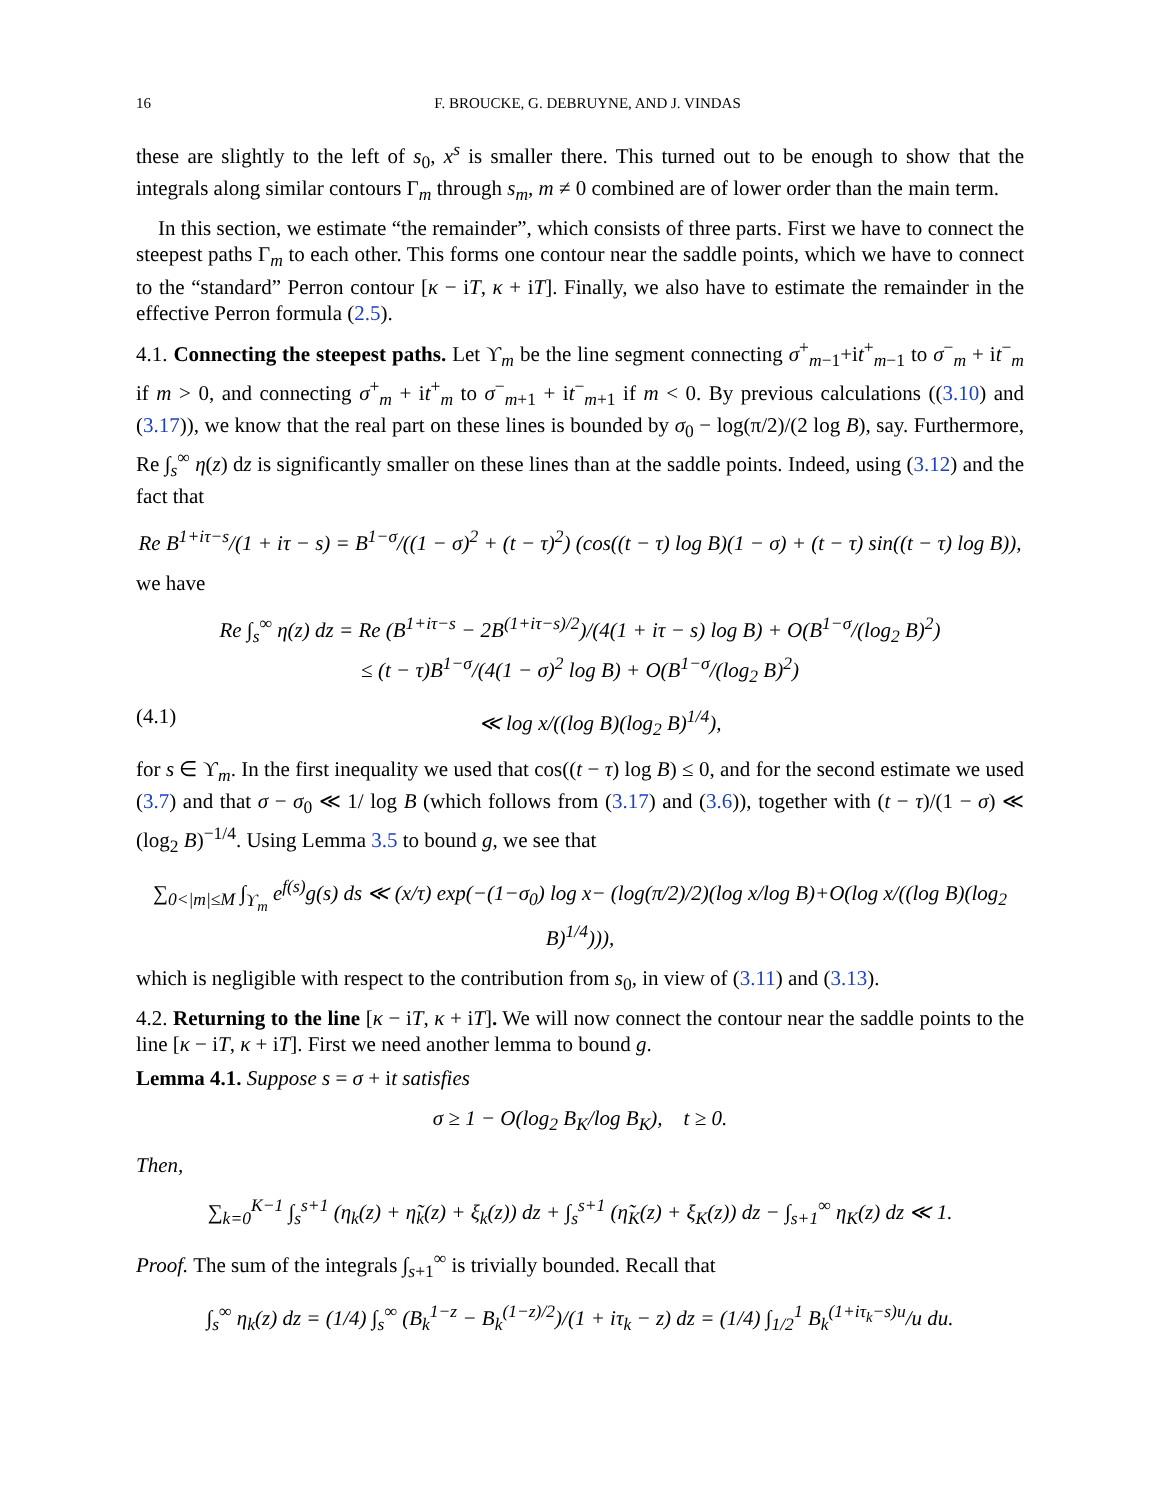16 F. BROUCKE, G. DEBRUYNE, AND J. VINDAS
these are slightly to the left of s<sub>0</sub>, x<sup>s</sup> is smaller there. This turned out to be enough to show that the integrals along similar contours Γ<sub>m</sub> through s<sub>m</sub>, m ≠ 0 combined are of lower order than the main term.
In this section, we estimate “the remainder”, which consists of three parts. First we have to connect the steepest paths Γ<sub>m</sub> to each other. This forms one contour near the saddle points, which we have to connect to the “standard” Perron contour [κ − iT, κ + iT]. Finally, we also have to estimate the remainder in the effective Perron formula (2.5).
4.1. Connecting the steepest paths. Let ϒ<sub>m</sub> be the line segment connecting σ<sup>+</sup><sub>m−1</sub>+it<sup>+</sup><sub>m−1</sub> to σ<sup>−</sup><sub>m</sub> + it<sup>−</sup><sub>m</sub> if m > 0, and connecting σ<sup>+</sup><sub>m</sub> + it<sup>+</sup><sub>m</sub> to σ<sup>−</sup><sub>m+1</sub> + it<sup>−</sup><sub>m+1</sub> if m < 0. By previous calculations ((3.10) and (3.17)), we know that the real part on these lines is bounded by σ<sub>0</sub> − log(π/2)/(2 log B), say. Furthermore, Re ∫<sub>s</sub><sup>∞</sup> η(z) dz is significantly smaller on these lines than at the saddle points. Indeed, using (3.12) and the fact that
Re B<sup>1+iτ−s</sup>/(1 + iτ − s) = B<sup>1−σ</sup>/((1 − σ)<sup>2</sup> + (t − τ)<sup>2</sup>) (cos((t − τ) log B)(1 − σ) + (t − τ) sin((t − τ) log B)),
we have
Re ∫<sub>s</sub><sup>∞</sup> η(z) dz = Re (B<sup>1+iτ−s</sup> − 2B<sup>(1+iτ−s)/2</sup>)/(4(1 + iτ − s) log B) + O(B<sup>1−σ</sup>/(log<sub>2</sub> B)<sup>2</sup>)
≤ (t − τ)B<sup>1−σ</sup>/(4(1 − σ)<sup>2</sup> log B) + O(B<sup>1−σ</sup>/(log<sub>2</sub> B)<sup>2</sup>)
(4.1) ≪ log x/((log B)(log<sub>2</sub> B)<sup>1/4</sup>),
for s ∈ ϒ<sub>m</sub>. In the first inequality we used that cos((t − τ) log B) ≤ 0, and for the second estimate we used (3.7) and that σ − σ<sub>0</sub> ≪ 1/ log B (which follows from (3.17) and (3.6)), together with (t − τ)/(1 − σ) ≪ (log<sub>2</sub> B)<sup>−1/4</sup>. Using Lemma 3.5 to bound g, we see that
∑<sub>0<|m|≤M</sub> ∫<sub>ϒ<sub>m</sub></sub> e<sup>f(s)</sup>g(s) ds ≪ (x/τ) exp(−(1−σ<sub>0</sub>) log x− (log(π/2)/2)(log x/log B)+O(log x/((log B)(log<sub>2</sub> B)<sup>1/4</sup>))),
which is negligible with respect to the contribution from s<sub>0</sub>, in view of (3.11) and (3.13).
4.2. Returning to the line [κ − iT, κ + iT]. We will now connect the contour near the saddle points to the line [κ − iT, κ + iT]. First we need another lemma to bound g.
Lemma 4.1. Suppose s = σ + it satisfies
σ ≥ 1 − O(log<sub>2</sub> B<sub>K</sub>/log B<sub>K</sub>), t ≥ 0.
Then,
∑<sub>k=0</sub><sup>K−1</sup> ∫<sub>s</sub><sup>s+1</sup> (η<sub>k</sub>(z) + η̃<sub>k</sub>(z) + ξ<sub>k</sub>(z)) dz + ∫<sub>s</sub><sup>s+1</sup> (η̃<sub>K</sub>(z) + ξ<sub>K</sub>(z)) dz − ∫<sub>s+1</sub><sup>∞</sup> η<sub>K</sub>(z) dz ≪ 1.
Proof. The sum of the integrals ∫<sub>s+1</sub><sup>∞</sup> is trivially bounded. Recall that
∫<sub>s</sub><sup>∞</sup> η<sub>k</sub>(z) dz = (1/4) ∫<sub>s</sub><sup>∞</sup> (B<sub>k</sub><sup>1−z</sup> − B<sub>k</sub><sup>(1−z)/2</sup>)/(1 + iτ<sub>k</sub> − z) dz = (1/4) ∫<sub>1/2</sub><sup>1</sup> B<sub>k</sub><sup>(1+iτ<sub>k</sub>−s)u</sup>/u du.